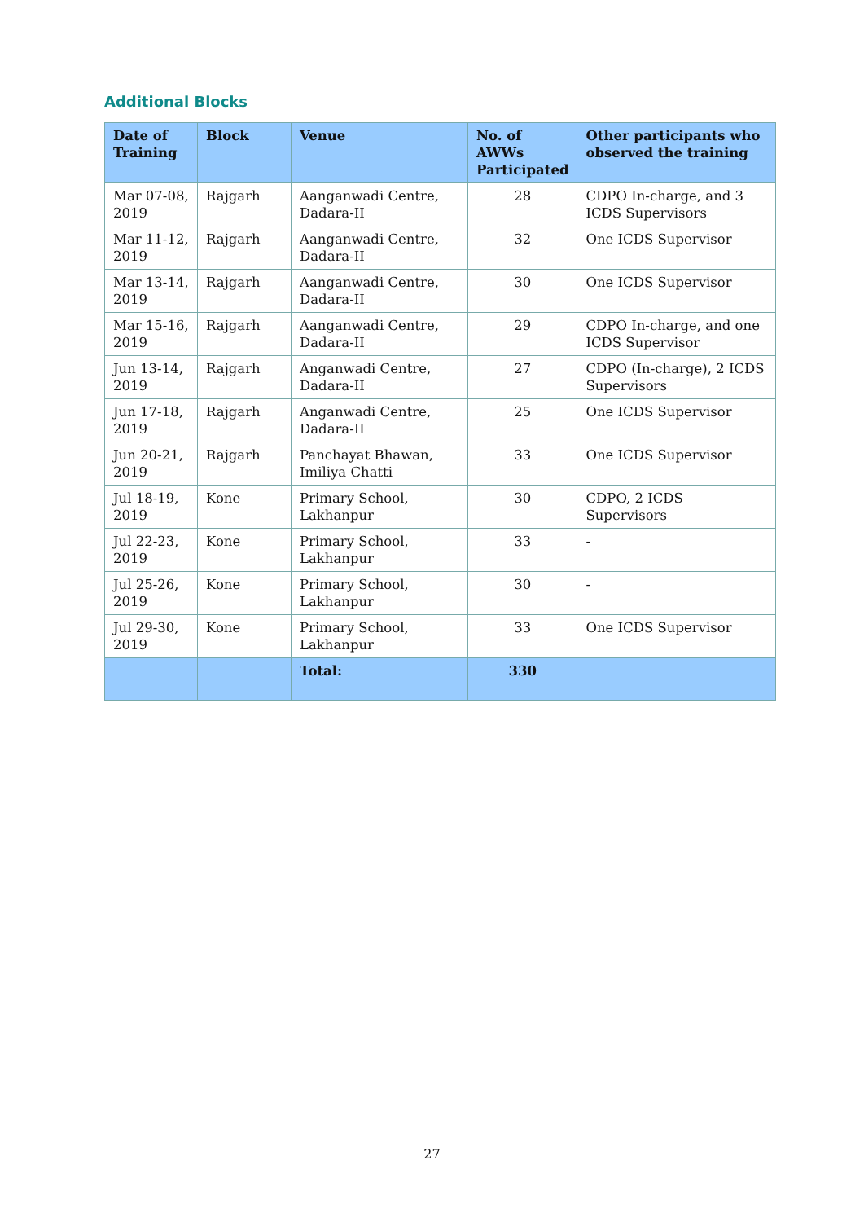Additional Blocks
| Date of Training | Block | Venue | No. of AWWs Participated | Other participants who observed the training |
| --- | --- | --- | --- | --- |
| Mar 07-08, 2019 | Rajgarh | Aanganwadi Centre, Dadara-II | 28 | CDPO In-charge, and 3 ICDS Supervisors |
| Mar 11-12, 2019 | Rajgarh | Aanganwadi Centre, Dadara-II | 32 | One ICDS Supervisor |
| Mar 13-14, 2019 | Rajgarh | Aanganwadi Centre, Dadara-II | 30 | One ICDS Supervisor |
| Mar 15-16, 2019 | Rajgarh | Aanganwadi Centre, Dadara-II | 29 | CDPO In-charge, and one ICDS Supervisor |
| Jun 13-14, 2019 | Rajgarh | Anganwadi Centre, Dadara-II | 27 | CDPO (In-charge), 2 ICDS Supervisors |
| Jun 17-18, 2019 | Rajgarh | Anganwadi Centre, Dadara-II | 25 | One ICDS Supervisor |
| Jun 20-21, 2019 | Rajgarh | Panchayat Bhawan, Imiliya Chatti | 33 | One ICDS Supervisor |
| Jul 18-19, 2019 | Kone | Primary School, Lakhanpur | 30 | CDPO, 2 ICDS Supervisors |
| Jul 22-23, 2019 | Kone | Primary School, Lakhanpur | 33 | - |
| Jul 25-26, 2019 | Kone | Primary School, Lakhanpur | 30 | - |
| Jul 29-30, 2019 | Kone | Primary School, Lakhanpur | 33 | One ICDS Supervisor |
| | | Total: | 330 | |
27